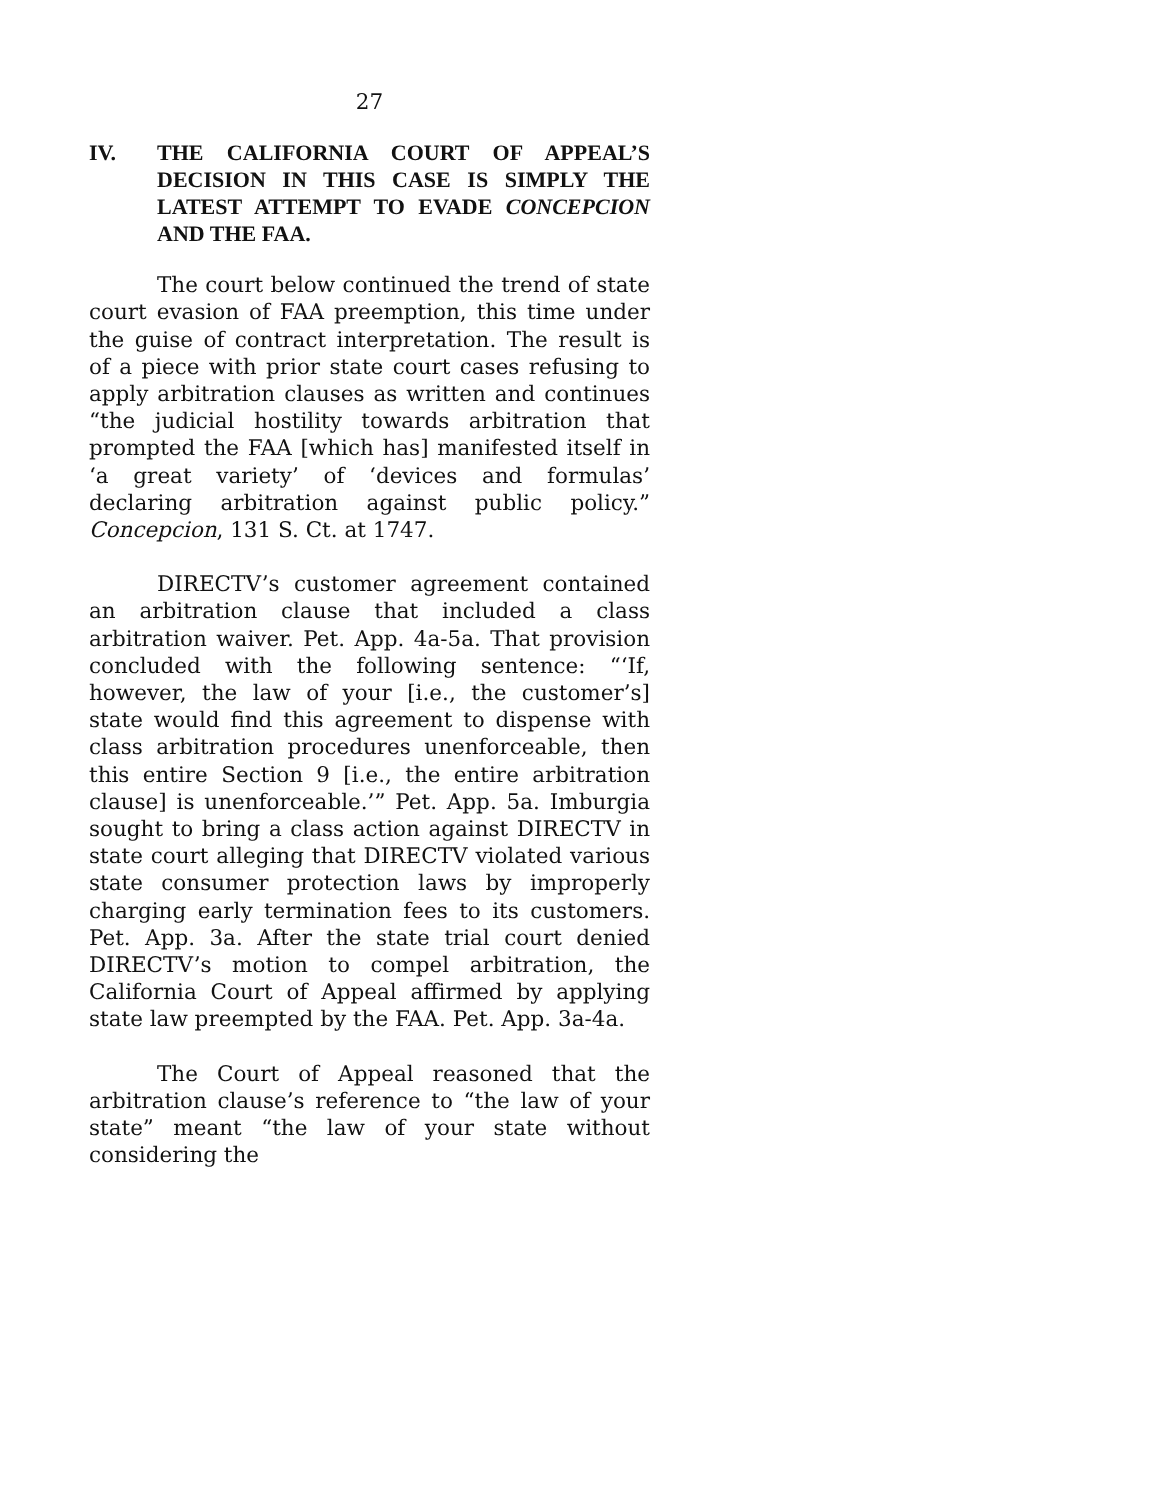27
IV. THE CALIFORNIA COURT OF APPEAL’S DECISION IN THIS CASE IS SIMPLY THE LATEST ATTEMPT TO EVADE CONCEPCION AND THE FAA.
The court below continued the trend of state court evasion of FAA preemption, this time under the guise of contract interpretation. The result is of a piece with prior state court cases refusing to apply arbitration clauses as written and continues “the judicial hostility towards arbitration that prompted the FAA [which has] manifested itself in ‘a great variety’ of ‘devices and formulas’ declaring arbitration against public policy.” Concepcion, 131 S. Ct. at 1747.
DIRECTV’s customer agreement contained an arbitration clause that included a class arbitration waiver. Pet. App. 4a-5a. That provision concluded with the following sentence: “‘If, however, the law of your [i.e., the customer’s] state would find this agreement to dispense with class arbitration procedures unenforceable, then this entire Section 9 [i.e., the entire arbitration clause] is unenforceable.’” Pet. App. 5a. Imburgia sought to bring a class action against DIRECTV in state court alleging that DIRECTV violated various state consumer protection laws by improperly charging early termination fees to its customers. Pet. App. 3a. After the state trial court denied DIRECTV’s motion to compel arbitration, the California Court of Appeal affirmed by applying state law preempted by the FAA. Pet. App. 3a-4a.
The Court of Appeal reasoned that the arbitration clause’s reference to “the law of your state” meant “the law of your state without considering the